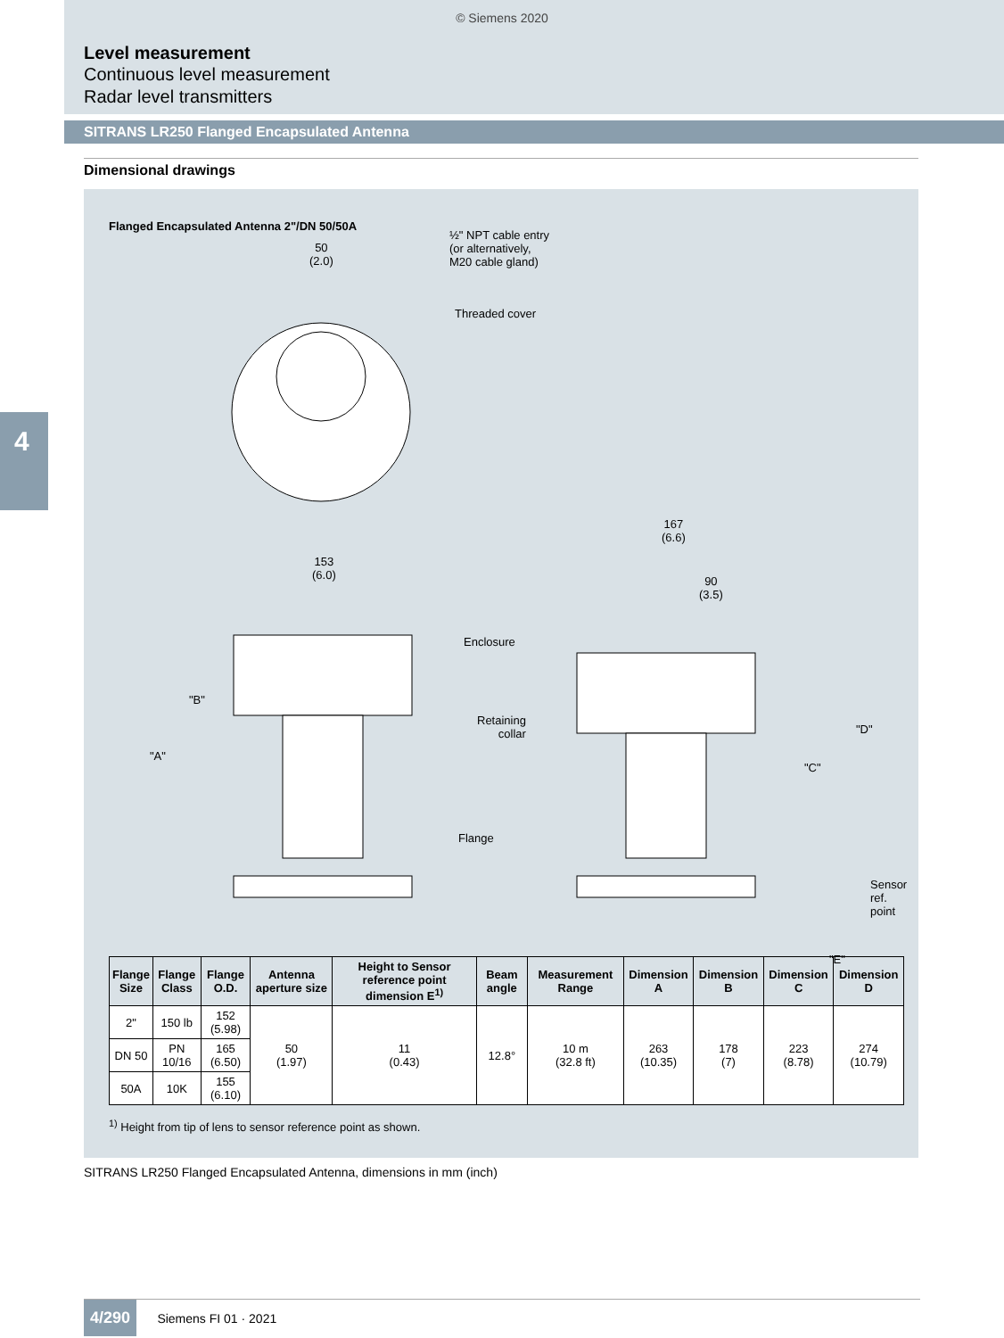4
© Siemens 2020
Level measurement
Continuous level measurement
Radar level transmitters
SITRANS LR250 Flanged Encapsulated Antenna
Dimensional drawings
Flanged Encapsulated Antenna 2"/DN 50/50A
50
(2.0)
½" NPT cable entry
(or alternatively,
M20 cable gland)
Threaded cover
167
(6.6)
153
(6.0)
90
(3.5)
Enclosure
"B"
Retaining
collar
"D"
"A"
"C"
Flange
Sensor
ref.
point
"E"
| Flange Size | Flange Class | Flange O.D. | Antenna aperture size | Height to Sensor reference point dimension E<sup>1)</sup> | Beam angle | Measurement Range | Dimension A | Dimension B | Dimension C | Dimension D |
| --- | --- | --- | --- | --- | --- | --- | --- | --- | --- | --- |
| 2" | 150 lb | 152 (5.98) | 50 (1.97) | 11 (0.43) | 12.8° | 10 m (32.8 ft) | 263 (10.35) | 178 (7) | 223 (8.78) | 274 (10.79) |
| DN 50 | PN 10/16 | 165 (6.50) | | | | | | | | |
| 50A | 10K | 155 (6.10) | | | | | | | | |
<sup>1)</sup> Height from tip of lens to sensor reference point as shown.
SITRANS LR250 Flanged Encapsulated Antenna, dimensions in mm (inch)
4/290 Siemens FI 01 · 2021